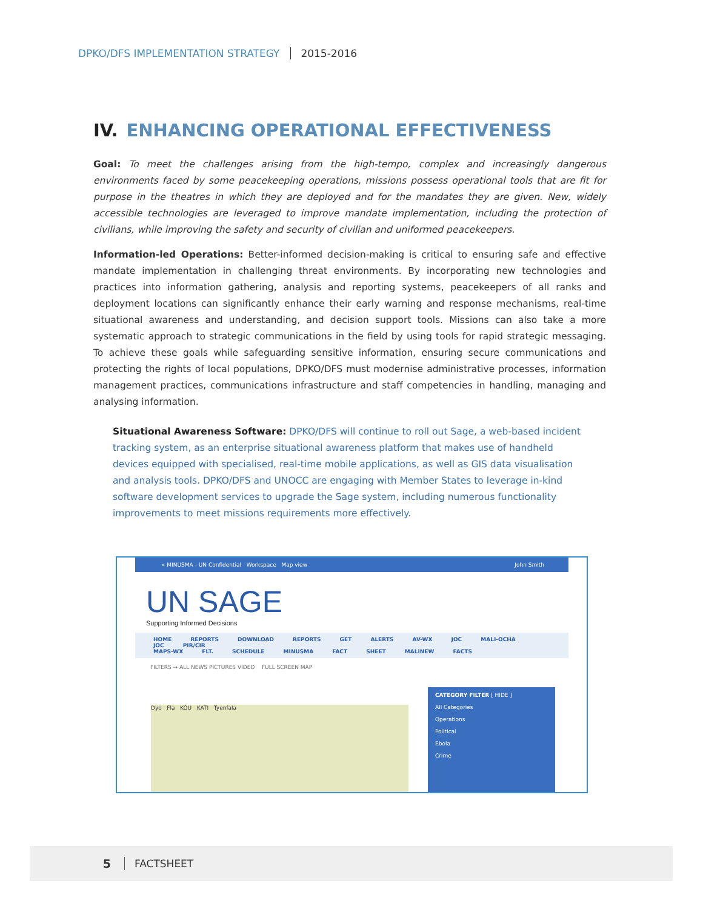DPKO/DFS IMPLEMENTATION STRATEGY
2015-2016
IV. ENHANCING OPERATIONAL EFFECTIVENESS
Goal: To meet the challenges arising from the high-tempo, complex and increasingly dangerous environments faced by some peacekeeping operations, missions possess operational tools that are fit for purpose in the theatres in which they are deployed and for the mandates they are given. New, widely accessible technologies are leveraged to improve mandate implementation, including the protection of civilians, while improving the safety and security of civilian and uniformed peacekeepers.
Information-led Operations: Better-informed decision-making is critical to ensuring safe and effective mandate implementation in challenging threat environments. By incorporating new technologies and practices into information gathering, analysis and reporting systems, peacekeepers of all ranks and deployment locations can significantly enhance their early warning and response mechanisms, real-time situational awareness and understanding, and decision support tools. Missions can also take a more systematic approach to strategic communications in the field by using tools for rapid strategic messaging. To achieve these goals while safeguarding sensitive information, ensuring secure communications and protecting the rights of local populations, DPKO/DFS must modernise administrative processes, information management practices, communications infrastructure and staff competencies in handling, managing and analysing information.
Situational Awareness Software: DPKO/DFS will continue to roll out Sage, a web-based incident tracking system, as an enterprise situational awareness platform that makes use of handheld devices equipped with specialised, real-time mobile applications, as well as GIS data visualisation and analysis tools. DPKO/DFS and UNOCC are engaging with Member States to leverage in-kind software development services to upgrade the Sage system, including numerous functionality improvements to meet missions requirements more effectively.
» MINUSMA - UN Confidential Workspace Map view John Smith
UN SAGE
Supporting Informed Decisions
HOME REPORTS DOWNLOAD REPORTS GET ALERTS AV-WX JOC MALI-OCHA JOC PIR/CIR
MAPS-WX FLT. SCHEDULE MINUSMA FACT SHEET MALINEW FACTS
FILTERS → ALL NEWS PICTURES VIDEO FULL SCREEN MAP
Dyo Fla KOU KATI Tyenfala
CATEGORY FILTER [ HIDE ]
All Categories
Operations
Political
Ebola
Crime
5 FACTSHEET